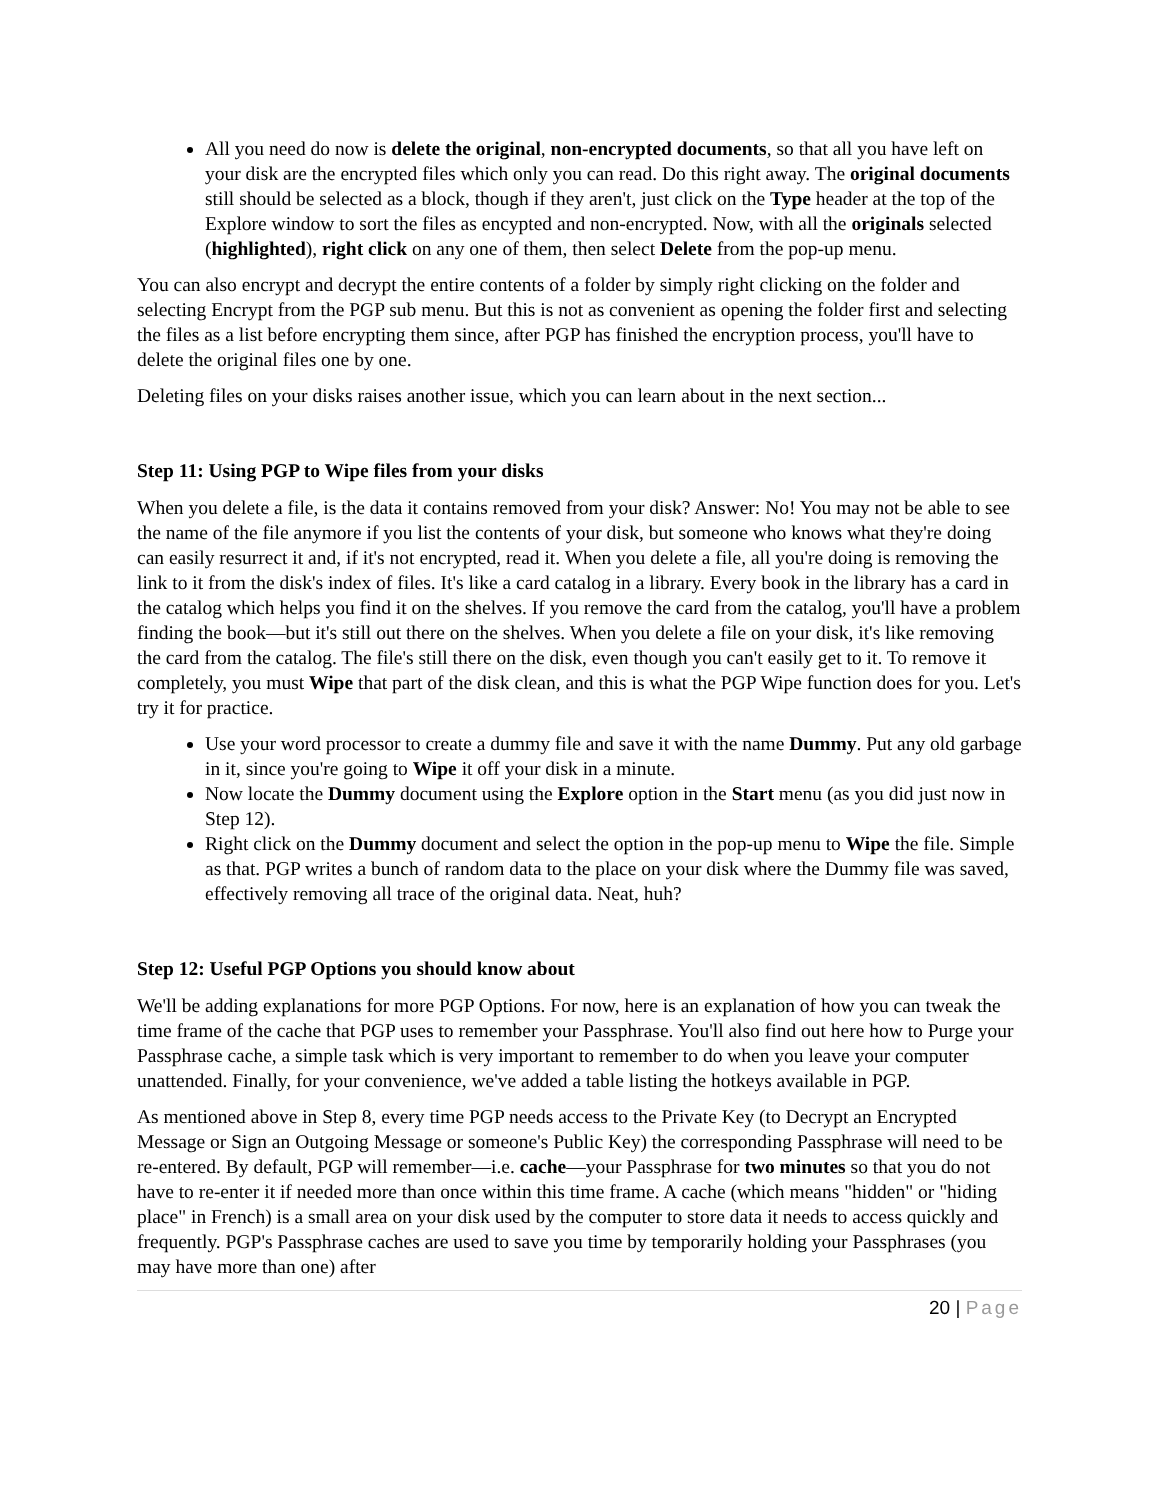All you need do now is delete the original, non-encrypted documents, so that all you have left on your disk are the encrypted files which only you can read. Do this right away. The original documents still should be selected as a block, though if they aren't, just click on the Type header at the top of the Explore window to sort the files as encypted and non-encrypted. Now, with all the originals selected (highlighted), right click on any one of them, then select Delete from the pop-up menu.
You can also encrypt and decrypt the entire contents of a folder by simply right clicking on the folder and selecting Encrypt from the PGP sub menu. But this is not as convenient as opening the folder first and selecting the files as a list before encrypting them since, after PGP has finished the encryption process, you'll have to delete the original files one by one.
Deleting files on your disks raises another issue, which you can learn about in the next section...
Step 11: Using PGP to Wipe files from your disks
When you delete a file, is the data it contains removed from your disk? Answer: No! You may not be able to see the name of the file anymore if you list the contents of your disk, but someone who knows what they're doing can easily resurrect it and, if it's not encrypted, read it. When you delete a file, all you're doing is removing the link to it from the disk's index of files. It's like a card catalog in a library. Every book in the library has a card in the catalog which helps you find it on the shelves. If you remove the card from the catalog, you'll have a problem finding the book—but it's still out there on the shelves. When you delete a file on your disk, it's like removing the card from the catalog. The file's still there on the disk, even though you can't easily get to it. To remove it completely, you must Wipe that part of the disk clean, and this is what the PGP Wipe function does for you. Let's try it for practice.
Use your word processor to create a dummy file and save it with the name Dummy. Put any old garbage in it, since you're going to Wipe it off your disk in a minute.
Now locate the Dummy document using the Explore option in the Start menu (as you did just now in Step 12).
Right click on the Dummy document and select the option in the pop-up menu to Wipe the file. Simple as that. PGP writes a bunch of random data to the place on your disk where the Dummy file was saved, effectively removing all trace of the original data. Neat, huh?
Step 12: Useful PGP Options you should know about
We'll be adding explanations for more PGP Options. For now, here is an explanation of how you can tweak the time frame of the cache that PGP uses to remember your Passphrase. You'll also find out here how to Purge your Passphrase cache, a simple task which is very important to remember to do when you leave your computer unattended. Finally, for your convenience, we've added a table listing the hotkeys available in PGP.
As mentioned above in Step 8, every time PGP needs access to the Private Key (to Decrypt an Encrypted Message or Sign an Outgoing Message or someone's Public Key) the corresponding Passphrase will need to be re-entered. By default, PGP will remember—i.e. cache—your Passphrase for two minutes so that you do not have to re-enter it if needed more than once within this time frame. A cache (which means "hidden" or "hiding place" in French) is a small area on your disk used by the computer to store data it needs to access quickly and frequently. PGP's Passphrase caches are used to save you time by temporarily holding your Passphrases (you may have more than one) after
20 | Page